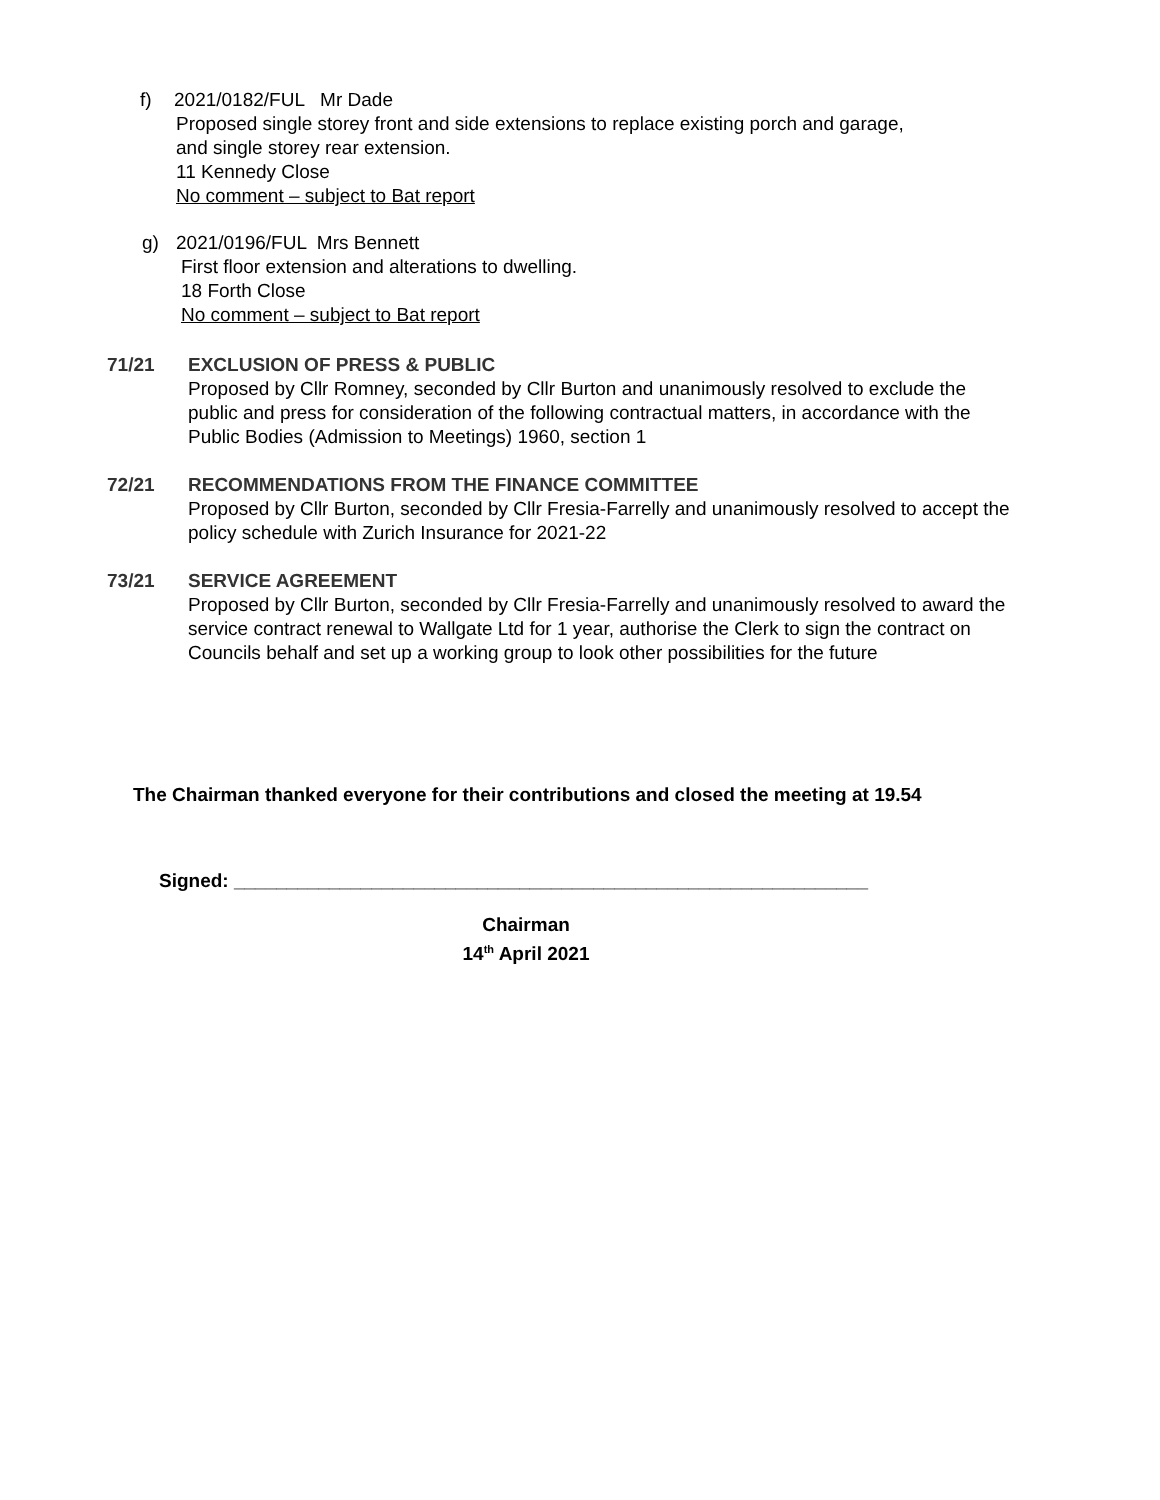f) 2021/0182/FUL Mr Dade
Proposed single storey front and side extensions to replace existing porch and garage,
and single storey rear extension.
11 Kennedy Close
No comment – subject to Bat report
g) 2021/0196/FUL Mrs Bennett
First floor extension and alterations to dwelling.
18 Forth Close
No comment – subject to Bat report
71/21 EXCLUSION OF PRESS & PUBLIC
Proposed by Cllr Romney, seconded by Cllr Burton and unanimously resolved to exclude the public and press for consideration of the following contractual matters, in accordance with the Public Bodies (Admission to Meetings) 1960, section 1
72/21 RECOMMENDATIONS FROM THE FINANCE COMMITTEE
Proposed by Cllr Burton, seconded by Cllr Fresia-Farrelly and unanimously resolved to accept the policy schedule with Zurich Insurance for 2021-22
73/21 SERVICE AGREEMENT
Proposed by Cllr Burton, seconded by Cllr Fresia-Farrelly and unanimously resolved to award the service contract renewal to Wallgate Ltd for 1 year, authorise the Clerk to sign the contract on Councils behalf and set up a working group to look other possibilities for the future
The Chairman thanked everyone for their contributions and closed the meeting at 19.54
Signed: ____________________________________________________________
Chairman
14<sup>th</sup> April 2021